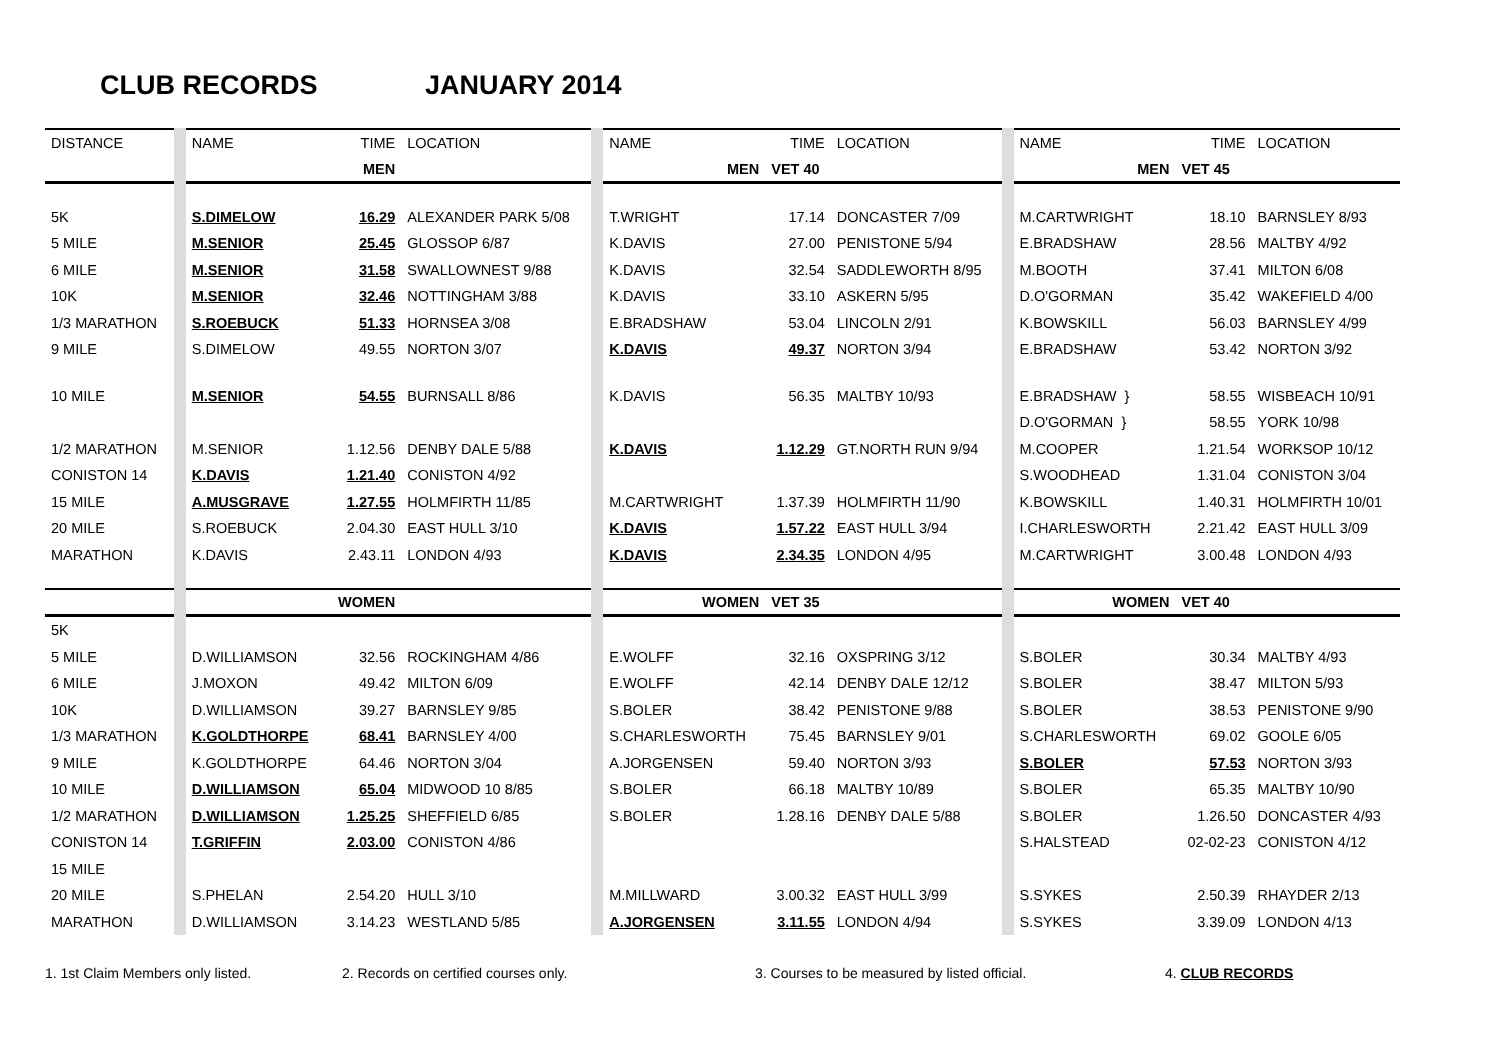CLUB RECORDS JANUARY 2014
| DISTANCE | NAME | TIME | LOCATION | NAME | TIME | LOCATION | NAME | TIME | LOCATION |
| --- | --- | --- | --- | --- | --- | --- | --- | --- | --- |
| | | MEN | | MEN | VET 40 | | MEN | VET 45 | |
| 5K | S.DIMELOW | 16.29 | ALEXANDER PARK 5/08 | T.WRIGHT | 17.14 | DONCASTER 7/09 | M.CARTWRIGHT | 18.10 | BARNSLEY 8/93 |
| 5 MILE | M.SENIOR | 25.45 | GLOSSOP 6/87 | K.DAVIS | 27.00 | PENISTONE 5/94 | E.BRADSHAW | 28.56 | MALTBY 4/92 |
| 6 MILE | M.SENIOR | 31.58 | SWALLOWNEST 9/88 | K.DAVIS | 32.54 | SADDLEWORTH 8/95 | M.BOOTH | 37.41 | MILTON 6/08 |
| 10K | M.SENIOR | 32.46 | NOTTINGHAM 3/88 | K.DAVIS | 33.10 | ASKERN 5/95 | D.O'GORMAN | 35.42 | WAKEFIELD 4/00 |
| 1/3 MARATHON | S.ROEBUCK | 51.33 | HORNSEA 3/08 | E.BRADSHAW | 53.04 | LINCOLN 2/91 | K.BOWSKILL | 56.03 | BARNSLEY 4/99 |
| 9 MILE | S.DIMELOW | 49.55 | NORTON 3/07 | K.DAVIS | 49.37 | NORTON 3/94 | E.BRADSHAW | 53.42 | NORTON 3/92 |
| 10 MILE | M.SENIOR | 54.55 | BURNSALL 8/86 | K.DAVIS | 56.35 | MALTBY 10/93 | E.BRADSHAW } | 58.55 | WISBEACH 10/91 |
| | | | | | | | D.O'GORMAN } | 58.55 | YORK 10/98 |
| 1/2 MARATHON | M.SENIOR | 1.12.56 | DENBY DALE 5/88 | K.DAVIS | 1.12.29 | GT.NORTH RUN 9/94 | M.COOPER | 1.21.54 | WORKSOP 10/12 |
| CONISTON 14 | K.DAVIS | 1.21.40 | CONISTON 4/92 | | | | S.WOODHEAD | 1.31.04 | CONISTON 3/04 |
| 15 MILE | A.MUSGRAVE | 1.27.55 | HOLMFIRTH 11/85 | M.CARTWRIGHT | 1.37.39 | HOLMFIRTH 11/90 | K.BOWSKILL | 1.40.31 | HOLMFIRTH 10/01 |
| 20 MILE | S.ROEBUCK | 2.04.30 | EAST HULL 3/10 | K.DAVIS | 1.57.22 | EAST HULL 3/94 | I.CHARLESWORTH | 2.21.42 | EAST HULL 3/09 |
| MARATHON | K.DAVIS | 2.43.11 | LONDON 4/93 | K.DAVIS | 2.34.35 | LONDON 4/95 | M.CARTWRIGHT | 3.00.48 | LONDON 4/93 |
| | | WOMEN | | WOMEN | VET 35 | | WOMEN | VET 40 | |
| 5K | | | | | | | | | |
| 5 MILE | D.WILLIAMSON | 32.56 | ROCKINGHAM 4/86 | E.WOLFF | 32.16 | OXSPRING 3/12 | S.BOLER | 30.34 | MALTBY 4/93 |
| 6 MILE | J.MOXON | 49.42 | MILTON 6/09 | E.WOLFF | 42.14 | DENBY DALE 12/12 | S.BOLER | 38.47 | MILTON 5/93 |
| 10K | D.WILLIAMSON | 39.27 | BARNSLEY 9/85 | S.BOLER | 38.42 | PENISTONE 9/88 | S.BOLER | 38.53 | PENISTONE 9/90 |
| 1/3 MARATHON | K.GOLDTHORPE | 68.41 | BARNSLEY 4/00 | S.CHARLESWORTH | 75.45 | BARNSLEY 9/01 | S.CHARLESWORTH | 69.02 | GOOLE 6/05 |
| 9 MILE | K.GOLDTHORPE | 64.46 | NORTON 3/04 | A.JORGENSEN | 59.40 | NORTON 3/93 | S.BOLER | 57.53 | NORTON 3/93 |
| 10 MILE | D.WILLIAMSON | 65.04 | MIDWOOD 10 8/85 | S.BOLER | 66.18 | MALTBY 10/89 | S.BOLER | 65.35 | MALTBY 10/90 |
| 1/2 MARATHON | D.WILLIAMSON | 1.25.25 | SHEFFIELD 6/85 | S.BOLER | 1.28.16 | DENBY DALE 5/88 | S.BOLER | 1.26.50 | DONCASTER 4/93 |
| CONISTON 14 | T.GRIFFIN | 2.03.00 | CONISTON 4/86 | | | | S.HALSTEAD | 02-02-23 | CONISTON 4/12 |
| 15 MILE | | | | | | | | | |
| 20 MILE | S.PHELAN | 2.54.20 | HULL 3/10 | M.MILLWARD | 3.00.32 | EAST HULL 3/99 | S.SYKES | 2.50.39 | RHAYDER 2/13 |
| MARATHON | D.WILLIAMSON | 3.14.23 | WESTLAND 5/85 | A.JORGENSEN | 3.11.55 | LONDON 4/94 | S.SYKES | 3.39.09 | LONDON 4/13 |
1. 1st Claim Members only listed. 2. Records on certified courses only. 3. Courses to be measured by listed official. 4. CLUB RECORDS